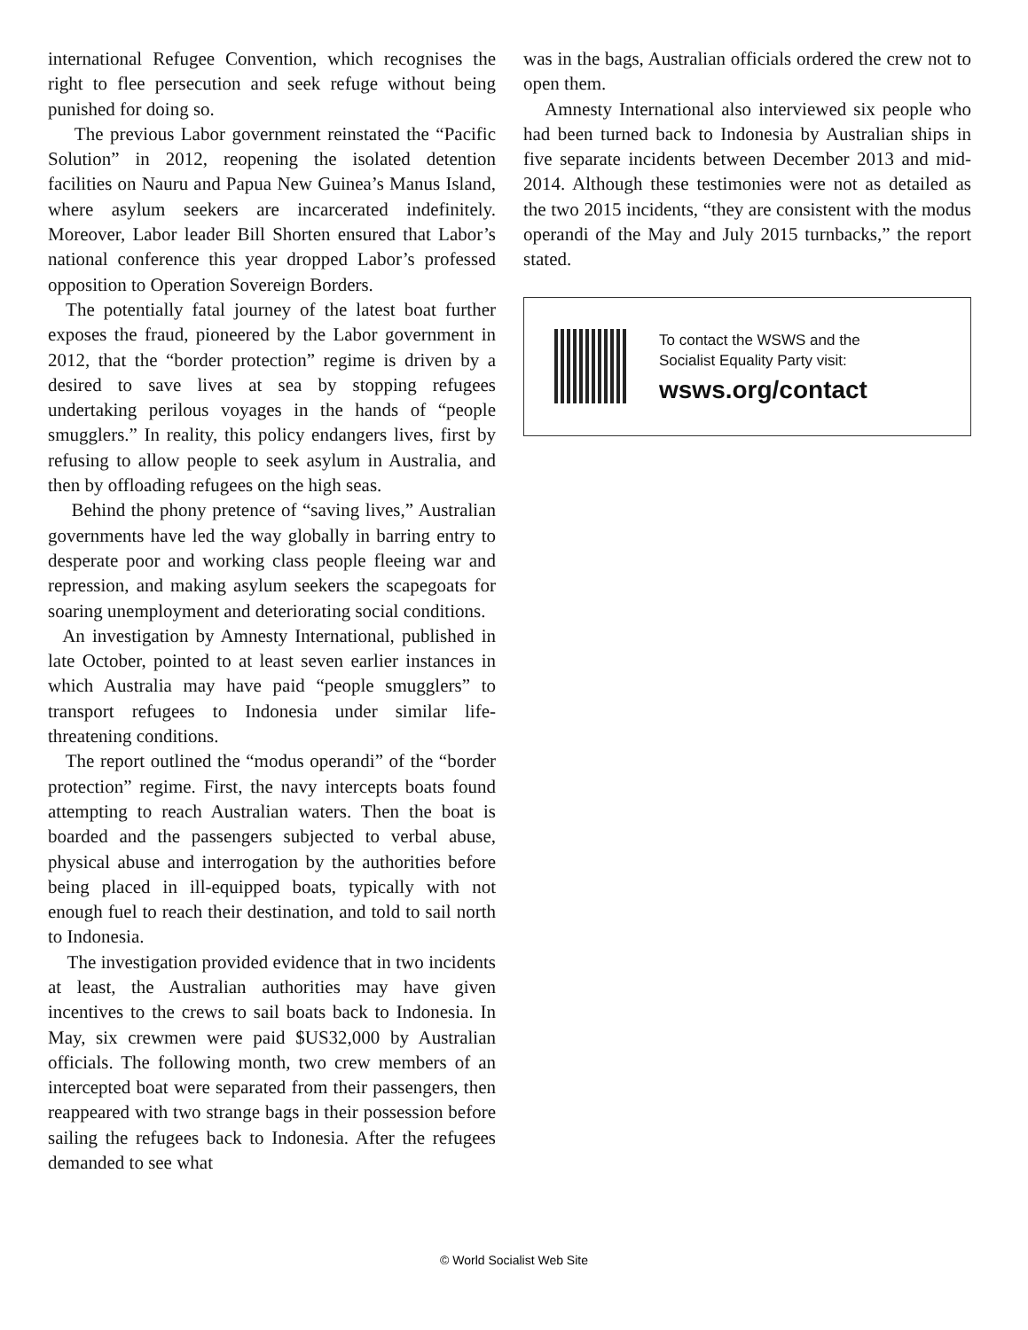international Refugee Convention, which recognises the right to flee persecution and seek refuge without being punished for doing so.
The previous Labor government reinstated the “Pacific Solution” in 2012, reopening the isolated detention facilities on Nauru and Papua New Guinea’s Manus Island, where asylum seekers are incarcerated indefinitely. Moreover, Labor leader Bill Shorten ensured that Labor’s national conference this year dropped Labor’s professed opposition to Operation Sovereign Borders.
The potentially fatal journey of the latest boat further exposes the fraud, pioneered by the Labor government in 2012, that the “border protection” regime is driven by a desired to save lives at sea by stopping refugees undertaking perilous voyages in the hands of “people smugglers.” In reality, this policy endangers lives, first by refusing to allow people to seek asylum in Australia, and then by offloading refugees on the high seas.
Behind the phony pretence of “saving lives,” Australian governments have led the way globally in barring entry to desperate poor and working class people fleeing war and repression, and making asylum seekers the scapegoats for soaring unemployment and deteriorating social conditions.
An investigation by Amnesty International, published in late October, pointed to at least seven earlier instances in which Australia may have paid “people smugglers” to transport refugees to Indonesia under similar life-threatening conditions.
The report outlined the “modus operandi” of the “border protection” regime. First, the navy intercepts boats found attempting to reach Australian waters. Then the boat is boarded and the passengers subjected to verbal abuse, physical abuse and interrogation by the authorities before being placed in ill-equipped boats, typically with not enough fuel to reach their destination, and told to sail north to Indonesia.
The investigation provided evidence that in two incidents at least, the Australian authorities may have given incentives to the crews to sail boats back to Indonesia. In May, six crewmen were paid $US32,000 by Australian officials. The following month, two crew members of an intercepted boat were separated from their passengers, then reappeared with two strange bags in their possession before sailing the refugees back to Indonesia. After the refugees demanded to see what
was in the bags, Australian officials ordered the crew not to open them.
Amnesty International also interviewed six people who had been turned back to Indonesia by Australian ships in five separate incidents between December 2013 and mid-2014. Although these testimonies were not as detailed as the two 2015 incidents, “they are consistent with the modus operandi of the May and July 2015 turnbacks,” the report stated.
To contact the WSWS and the
Socialist Equality Party visit:
wsws.org/contact
© World Socialist Web Site